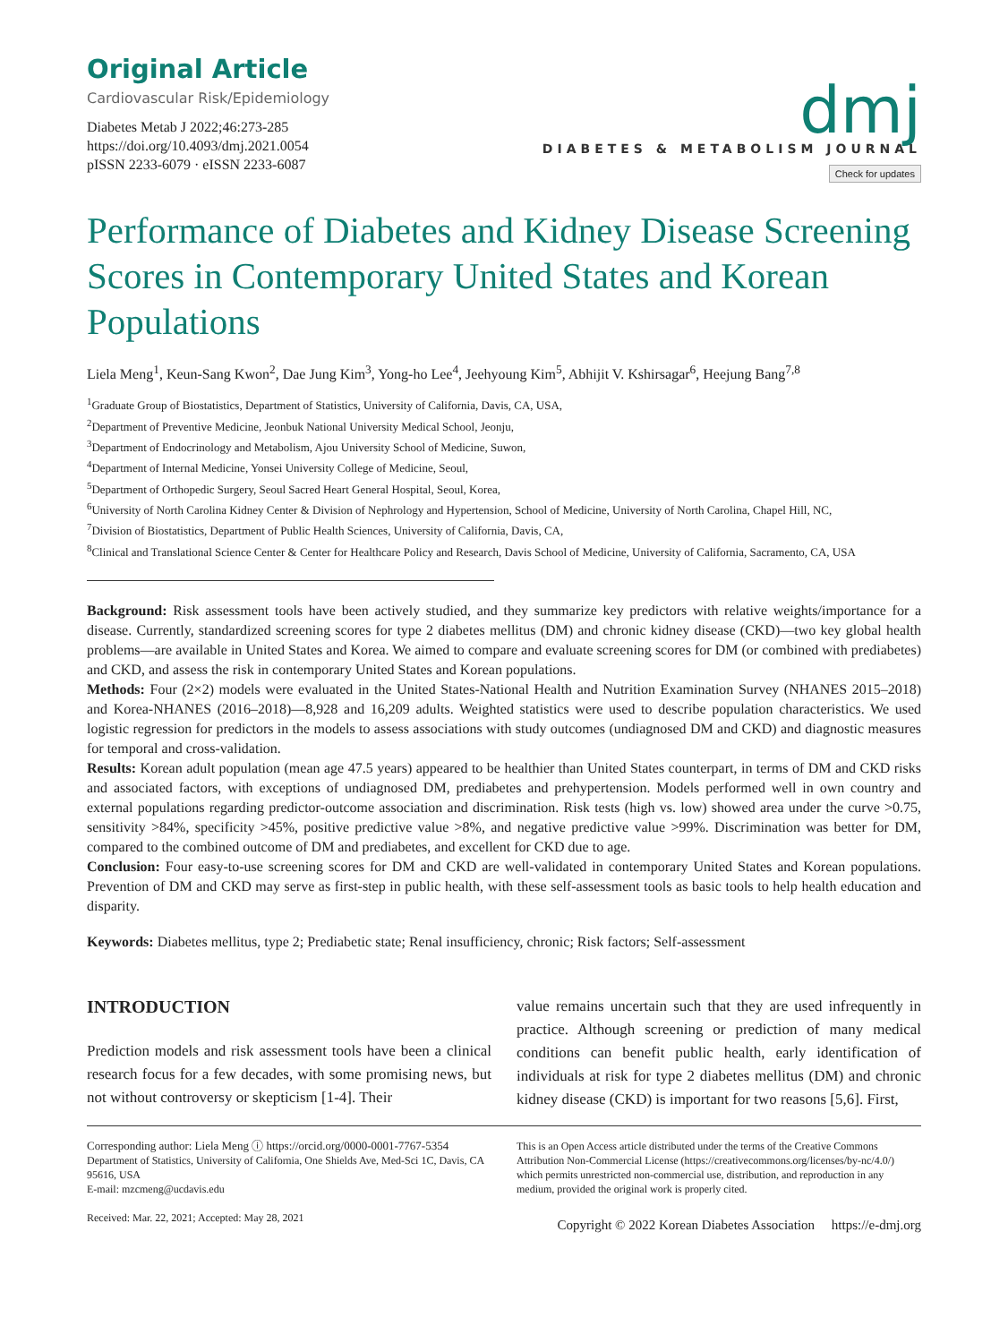Original Article
Cardiovascular Risk/Epidemiology
Diabetes Metab J 2022;46:273-285
https://doi.org/10.4093/dmj.2021.0054
pISSN 2233-6079 · eISSN 2233-6087
dmj
DIABETES & METABOLISM JOURNAL
Check for updates
Performance of Diabetes and Kidney Disease Screening Scores in Contemporary United States and Korean Populations
Liela Meng<sup>1</sup>, Keun-Sang Kwon<sup>2</sup>, Dae Jung Kim<sup>3</sup>, Yong-ho Lee<sup>4</sup>, Jeehyoung Kim<sup>5</sup>, Abhijit V. Kshirsagar<sup>6</sup>, Heejung Bang<sup>7,8</sup>
<sup>1</sup> Graduate Group of Biostatistics, Department of Statistics, University of California, Davis, CA, USA,
<sup>2</sup> Department of Preventive Medicine, Jeonbuk National University Medical School, Jeonju,
<sup>3</sup> Department of Endocrinology and Metabolism, Ajou University School of Medicine, Suwon,
<sup>4</sup> Department of Internal Medicine, Yonsei University College of Medicine, Seoul,
<sup>5</sup> Department of Orthopedic Surgery, Seoul Sacred Heart General Hospital, Seoul, Korea,
<sup>6</sup> University of North Carolina Kidney Center & Division of Nephrology and Hypertension, School of Medicine, University of North Carolina, Chapel Hill, NC,
<sup>7</sup> Division of Biostatistics, Department of Public Health Sciences, University of California, Davis, CA,
<sup>8</sup> Clinical and Translational Science Center & Center for Healthcare Policy and Research, Davis School of Medicine, University of California, Sacramento, CA, USA
Background: Risk assessment tools have been actively studied, and they summarize key predictors with relative weights/importance for a disease. Currently, standardized screening scores for type 2 diabetes mellitus (DM) and chronic kidney disease (CKD)—two key global health problems—are available in United States and Korea. We aimed to compare and evaluate screening scores for DM (or combined with prediabetes) and CKD, and assess the risk in contemporary United States and Korean populations.
Methods: Four (2×2) models were evaluated in the United States-National Health and Nutrition Examination Survey (NHANES 2015–2018) and Korea-NHANES (2016–2018)—8,928 and 16,209 adults. Weighted statistics were used to describe population characteristics. We used logistic regression for predictors in the models to assess associations with study outcomes (undiagnosed DM and CKD) and diagnostic measures for temporal and cross-validation.
Results: Korean adult population (mean age 47.5 years) appeared to be healthier than United States counterpart, in terms of DM and CKD risks and associated factors, with exceptions of undiagnosed DM, prediabetes and prehypertension. Models performed well in own country and external populations regarding predictor-outcome association and discrimination. Risk tests (high vs. low) showed area under the curve >0.75, sensitivity >84%, specificity >45%, positive predictive value >8%, and negative predictive value >99%. Discrimination was better for DM, compared to the combined outcome of DM and prediabetes, and excellent for CKD due to age.
Conclusion: Four easy-to-use screening scores for DM and CKD are well-validated in contemporary United States and Korean populations. Prevention of DM and CKD may serve as first-step in public health, with these self-assessment tools as basic tools to help health education and disparity.
Keywords: Diabetes mellitus, type 2; Prediabetic state; Renal insufficiency, chronic; Risk factors; Self-assessment
INTRODUCTION
Prediction models and risk assessment tools have been a clinical research focus for a few decades, with some promising news, but not without controversy or skepticism [1-4]. Their
value remains uncertain such that they are used infrequently in practice. Although screening or prediction of many medical conditions can benefit public health, early identification of individuals at risk for type 2 diabetes mellitus (DM) and chronic kidney disease (CKD) is important for two reasons [5,6]. First,
Corresponding author: Liela Meng ⓘ https://orcid.org/0000-0001-7767-5354
Department of Statistics, University of California, One Shields Ave, Med-Sci 1C, Davis, CA 95616, USA
E-mail: mzcmeng@ucdavis.edu
Received: Mar. 22, 2021; Accepted: May 28, 2021
This is an Open Access article distributed under the terms of the Creative Commons Attribution Non-Commercial License (https://creativecommons.org/licenses/by-nc/4.0/) which permits unrestricted non-commercial use, distribution, and reproduction in any medium, provided the original work is properly cited.
Copyright © 2022 Korean Diabetes Association https://e-dmj.org